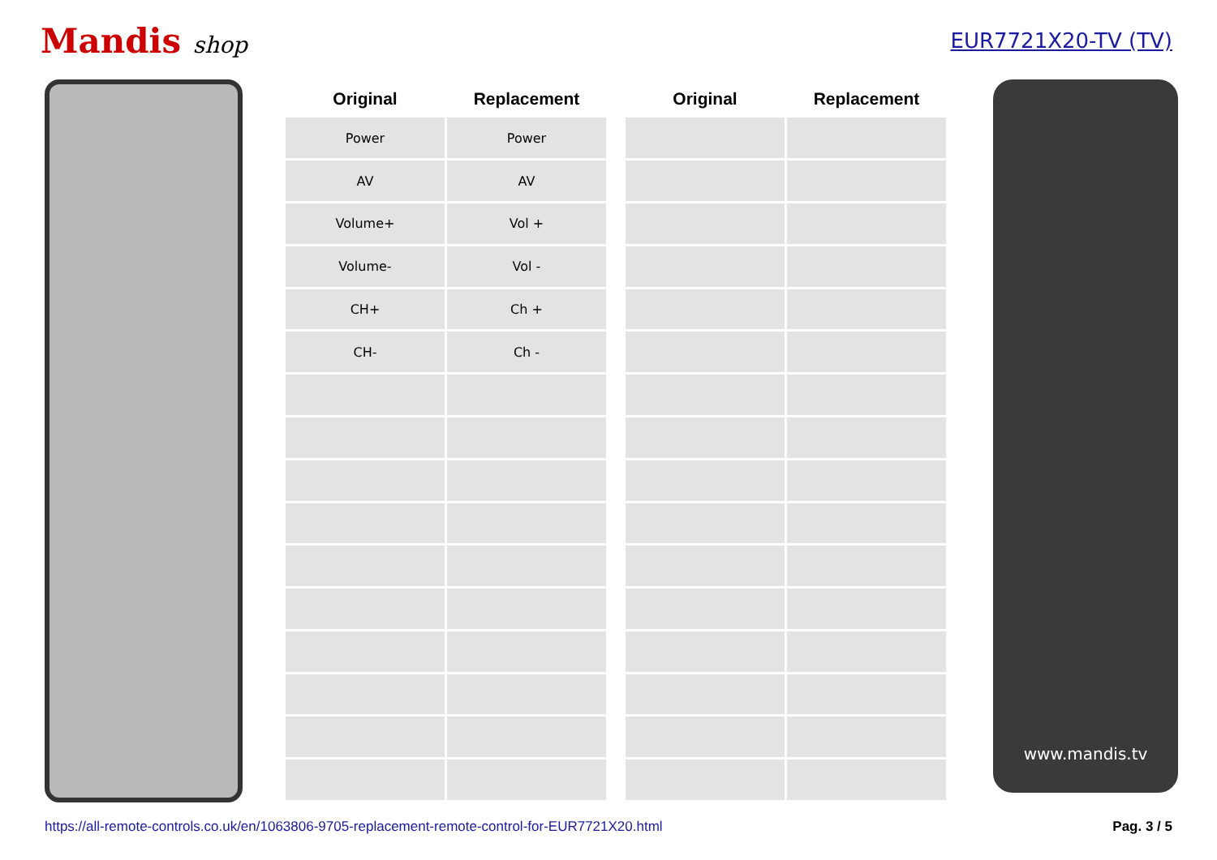Mandis shop EUR7721X20-TV (TV)
| Original | Replacement | | Original | Replacement |
| --- | --- | --- | --- | --- |
| Power | Power | | | |
| AV | AV | | | |
| Volume+ | Vol + | | | |
| Volume- | Vol - | | | |
| CH+ | Ch + | | | |
| CH- | Ch - | | | |
www.mandis.tv
https://all-remote-controls.co.uk/en/1063806-9705-replacement-remote-control-for-EUR7721X20.html Pag. 3 / 5